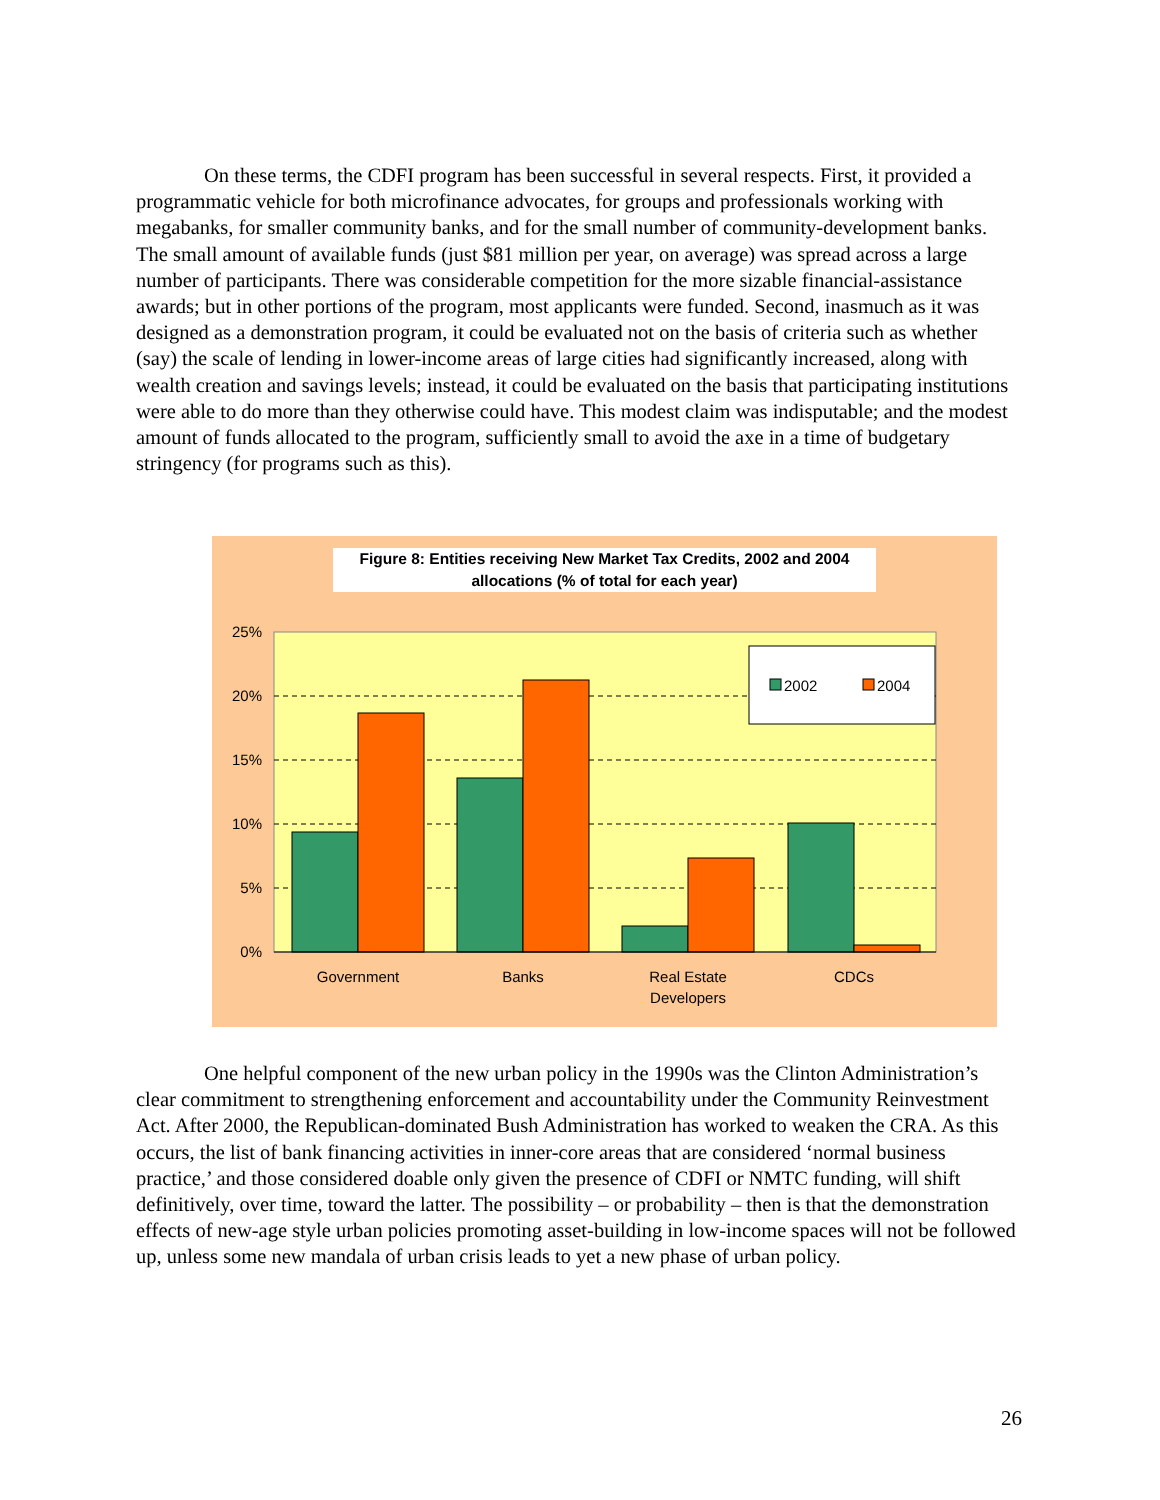On these terms, the CDFI program has been successful in several respects. First, it provided a programmatic vehicle for both microfinance advocates, for groups and professionals working with megabanks, for smaller community banks, and for the small number of community-development banks. The small amount of available funds (just $81 million per year, on average) was spread across a large number of participants. There was considerable competition for the more sizable financial-assistance awards; but in other portions of the program, most applicants were funded. Second, inasmuch as it was designed as a demonstration program, it could be evaluated not on the basis of criteria such as whether (say) the scale of lending in lower-income areas of large cities had significantly increased, along with wealth creation and savings levels; instead, it could be evaluated on the basis that participating institutions were able to do more than they otherwise could have. This modest claim was indisputable; and the modest amount of funds allocated to the program, sufficiently small to avoid the axe in a time of budgetary stringency (for programs such as this).
Figure 8: Entities receiving New Market Tax Credits, 2002 and 2004 allocations (% of total for each year)
25%
20%
15%
10%
5%
0%
2002
2004
Government
Banks
Real Estate
Developers
CDCs
One helpful component of the new urban policy in the 1990s was the Clinton Administration’s clear commitment to strengthening enforcement and accountability under the Community Reinvestment Act. After 2000, the Republican-dominated Bush Administration has worked to weaken the CRA. As this occurs, the list of bank financing activities in inner-core areas that are considered ‘normal business practice,’ and those considered doable only given the presence of CDFI or NMTC funding, will shift definitively, over time, toward the latter. The possibility – or probability – then is that the demonstration effects of new-age style urban policies promoting asset-building in low-income spaces will not be followed up, unless some new mandala of urban crisis leads to yet a new phase of urban policy.
26